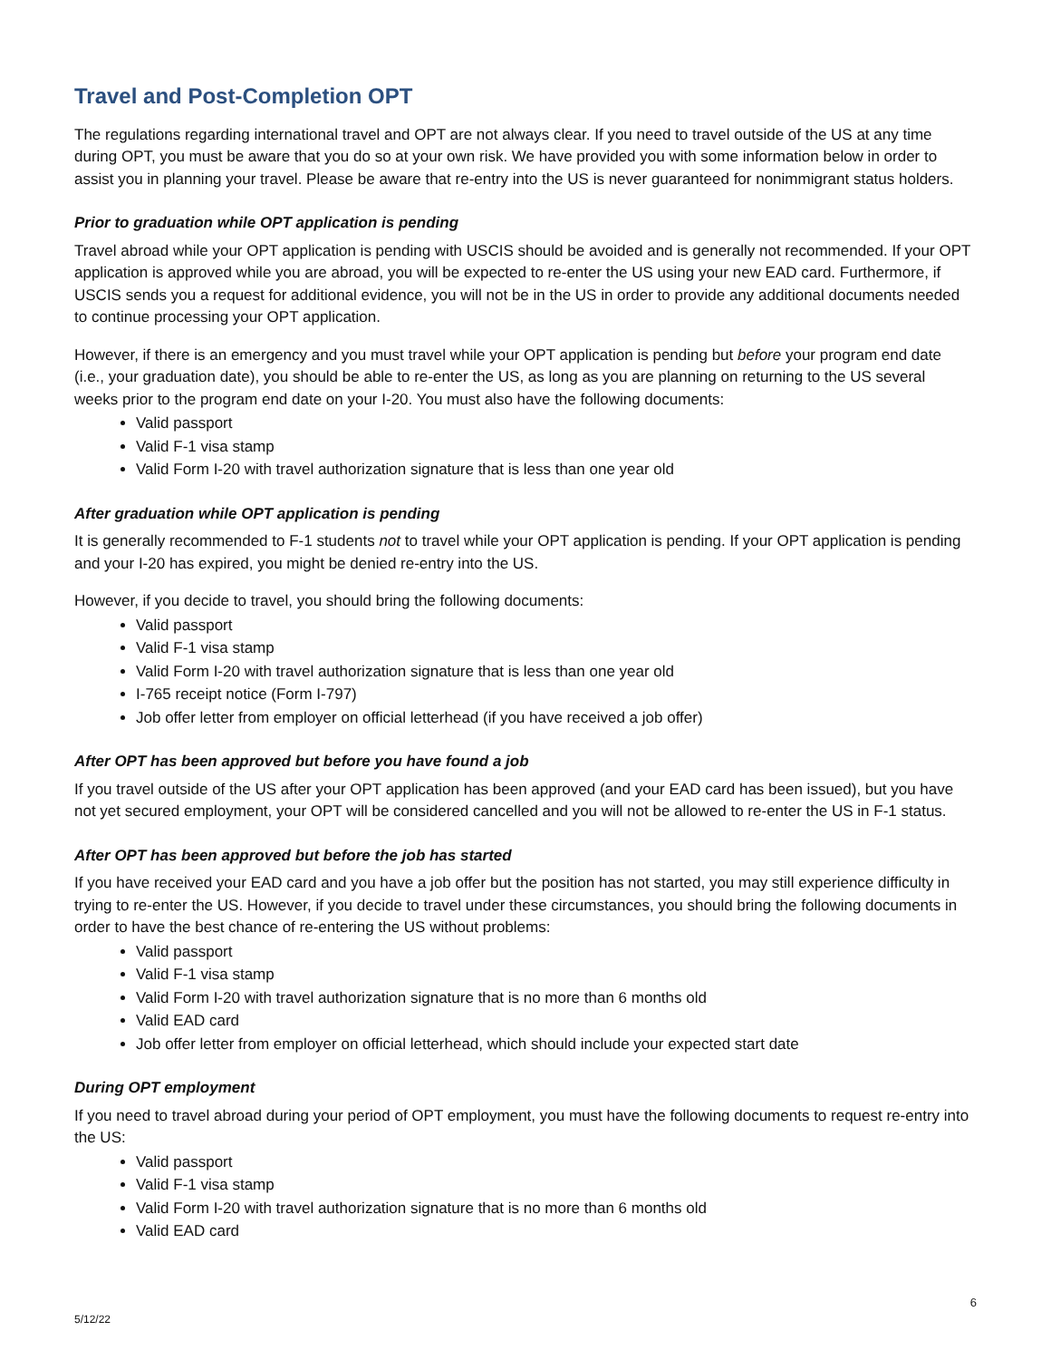Travel and Post-Completion OPT
The regulations regarding international travel and OPT are not always clear. If you need to travel outside of the US at any time during OPT, you must be aware that you do so at your own risk. We have provided you with some information below in order to assist you in planning your travel. Please be aware that re-entry into the US is never guaranteed for nonimmigrant status holders.
Prior to graduation while OPT application is pending
Travel abroad while your OPT application is pending with USCIS should be avoided and is generally not recommended. If your OPT application is approved while you are abroad, you will be expected to re-enter the US using your new EAD card. Furthermore, if USCIS sends you a request for additional evidence, you will not be in the US in order to provide any additional documents needed to continue processing your OPT application.
However, if there is an emergency and you must travel while your OPT application is pending but before your program end date (i.e., your graduation date), you should be able to re-enter the US, as long as you are planning on returning to the US several weeks prior to the program end date on your I-20. You must also have the following documents:
Valid passport
Valid F-1 visa stamp
Valid Form I-20 with travel authorization signature that is less than one year old
After graduation while OPT application is pending
It is generally recommended to F-1 students not to travel while your OPT application is pending. If your OPT application is pending and your I-20 has expired, you might be denied re-entry into the US.
However, if you decide to travel, you should bring the following documents:
Valid passport
Valid F-1 visa stamp
Valid Form I-20 with travel authorization signature that is less than one year old
I-765 receipt notice (Form I-797)
Job offer letter from employer on official letterhead (if you have received a job offer)
After OPT has been approved but before you have found a job
If you travel outside of the US after your OPT application has been approved (and your EAD card has been issued), but you have not yet secured employment, your OPT will be considered cancelled and you will not be allowed to re-enter the US in F-1 status.
After OPT has been approved but before the job has started
If you have received your EAD card and you have a job offer but the position has not started, you may still experience difficulty in trying to re-enter the US. However, if you decide to travel under these circumstances, you should bring the following documents in order to have the best chance of re-entering the US without problems:
Valid passport
Valid F-1 visa stamp
Valid Form I-20 with travel authorization signature that is no more than 6 months old
Valid EAD card
Job offer letter from employer on official letterhead, which should include your expected start date
During OPT employment
If you need to travel abroad during your period of OPT employment, you must have the following documents to request re-entry into the US:
Valid passport
Valid F-1 visa stamp
Valid Form I-20 with travel authorization signature that is no more than 6 months old
Valid EAD card
6
5/12/22